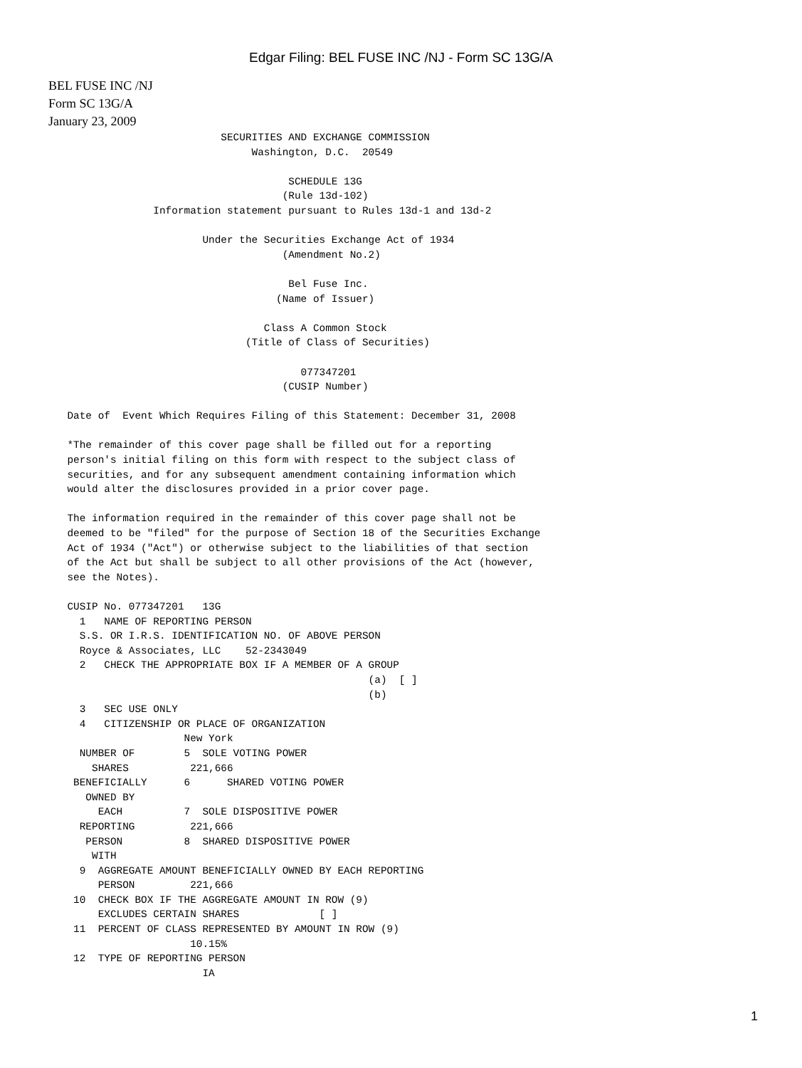Edgar Filing: BEL FUSE INC /NJ - Form SC 13G/A
BEL FUSE INC /NJ
Form SC 13G/A
January 23, 2009
                                SECURITIES AND EXCHANGE COMMISSION
                                     Washington, D.C.  20549

                                           SCHEDULE 13G
                                          (Rule 13d-102)
                     Information statement pursuant to Rules 13d-1 and 13d-2

                             Under the Securities Exchange Act of 1934
                                          (Amendment No.2)

                                           Bel Fuse Inc.
                                         (Name of Issuer)

                                       Class A Common Stock
                                    (Title of Class of Securities)

                                             077347201
                                          (CUSIP Number)

       Date of  Event Which Requires Filing of this Statement: December 31, 2008

       *The remainder of this cover page shall be filled out for a reporting
       person's initial filing on this form with respect to the subject class of
       securities, and for any subsequent amendment containing information which
       would alter the disclosures provided in a prior cover page.

       The information required in the remainder of this cover page shall not be
       deemed to be "filed" for the purpose of Section 18 of the Securities Exchange
       Act of 1934 ("Act") or otherwise subject to the liabilities of that section
       of the Act but shall be subject to all other provisions of the Act (however,
       see the Notes).

       CUSIP No. 077347201   13G
         1   NAME OF REPORTING PERSON
         S.S. OR I.R.S. IDENTIFICATION NO. OF ABOVE PERSON
         Royce & Associates, LLC    52-2343049
         2   CHECK THE APPROPRIATE BOX IF A MEMBER OF A GROUP
                                                        (a)  [ ]
                                                        (b)
         3   SEC USE ONLY
         4   CITIZENSHIP OR PLACE OF ORGANIZATION
                          New York
         NUMBER OF        5  SOLE VOTING POWER
           SHARES          221,666
        BENEFICIALLY      6      SHARED VOTING POWER
          OWNED BY
            EACH          7  SOLE DISPOSITIVE POWER
         REPORTING         221,666
          PERSON          8  SHARED DISPOSITIVE POWER
           WITH
         9  AGGREGATE AMOUNT BENEFICIALLY OWNED BY EACH REPORTING
            PERSON         221,666
        10  CHECK BOX IF THE AGGREGATE AMOUNT IN ROW (9)
            EXCLUDES CERTAIN SHARES             [ ]
        11  PERCENT OF CLASS REPRESENTED BY AMOUNT IN ROW (9)
                           10.15%
        12  TYPE OF REPORTING PERSON
                             IA
1